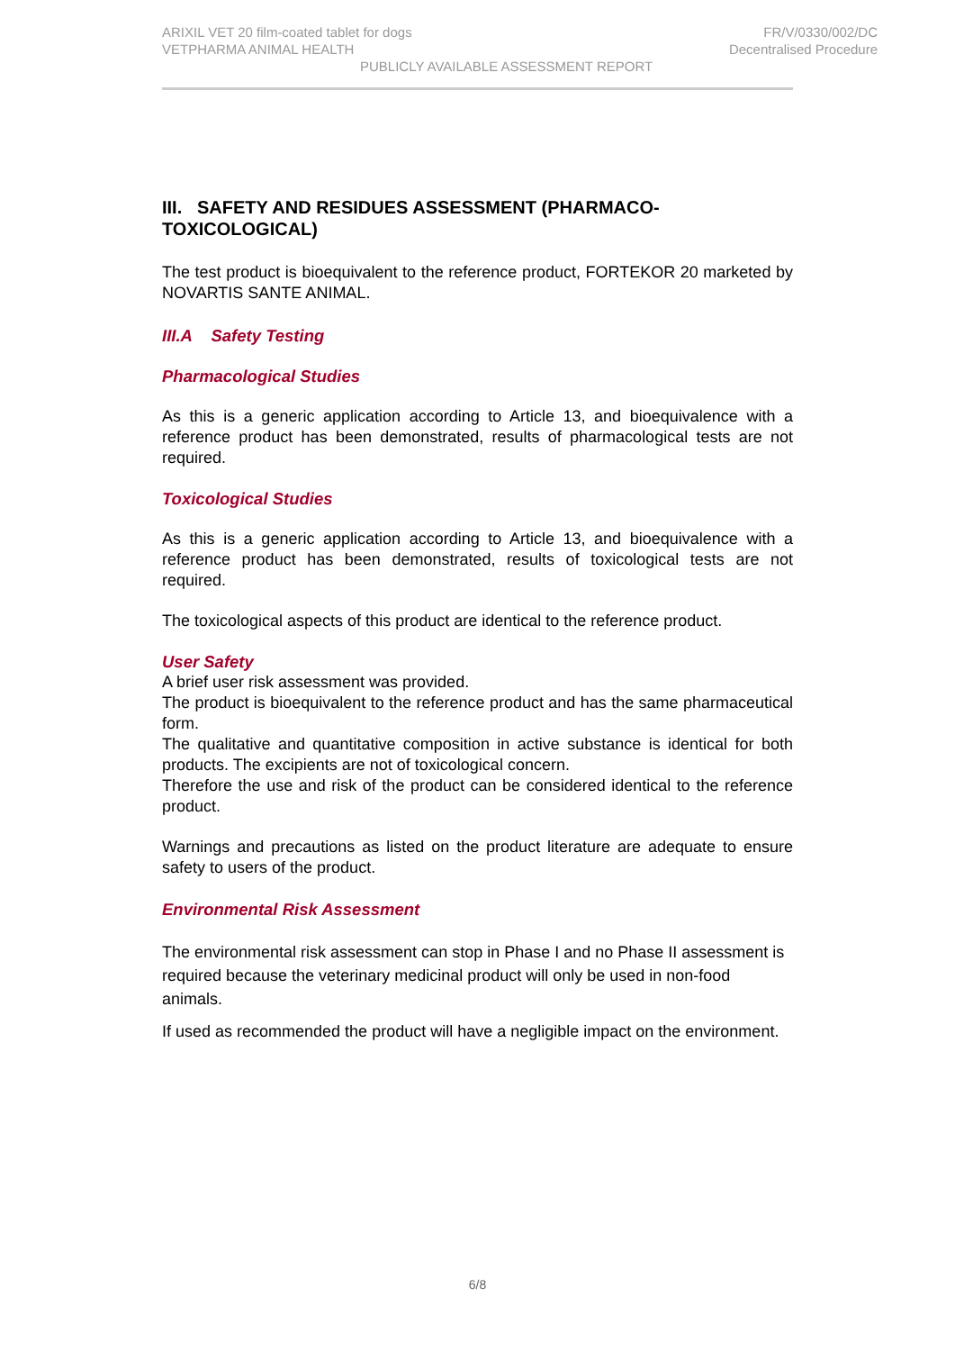ARIXIL VET 20 film-coated tablet for dogs FR/V/0330/002/DC
VETPHARMA ANIMAL HEALTH Decentralised Procedure
PUBLICLY AVAILABLE ASSESSMENT REPORT
III. SAFETY AND RESIDUES ASSESSMENT (PHARMACO-TOXICOLOGICAL)
The test product is bioequivalent to the reference product, FORTEKOR 20 marketed by NOVARTIS SANTE ANIMAL.
III.A Safety Testing
Pharmacological Studies
As this is a generic application according to Article 13, and bioequivalence with a reference product has been demonstrated, results of pharmacological tests are not required.
Toxicological Studies
As this is a generic application according to Article 13, and bioequivalence with a reference product has been demonstrated, results of toxicological tests are not required.
The toxicological aspects of this product are identical to the reference product.
User Safety
A brief user risk assessment was provided.
The product is bioequivalent to the reference product and has the same pharmaceutical form.
The qualitative and quantitative composition in active substance is identical for both products. The excipients are not of toxicological concern.
Therefore the use and risk of the product can be considered identical to the reference product.
Warnings and precautions as listed on the product literature are adequate to ensure safety to users of the product.
Environmental Risk Assessment
The environmental risk assessment can stop in Phase I and no Phase II assessment is required because the veterinary medicinal product will only be used in non-food animals.
If used as recommended the product will have a negligible impact on the environment.
6/8